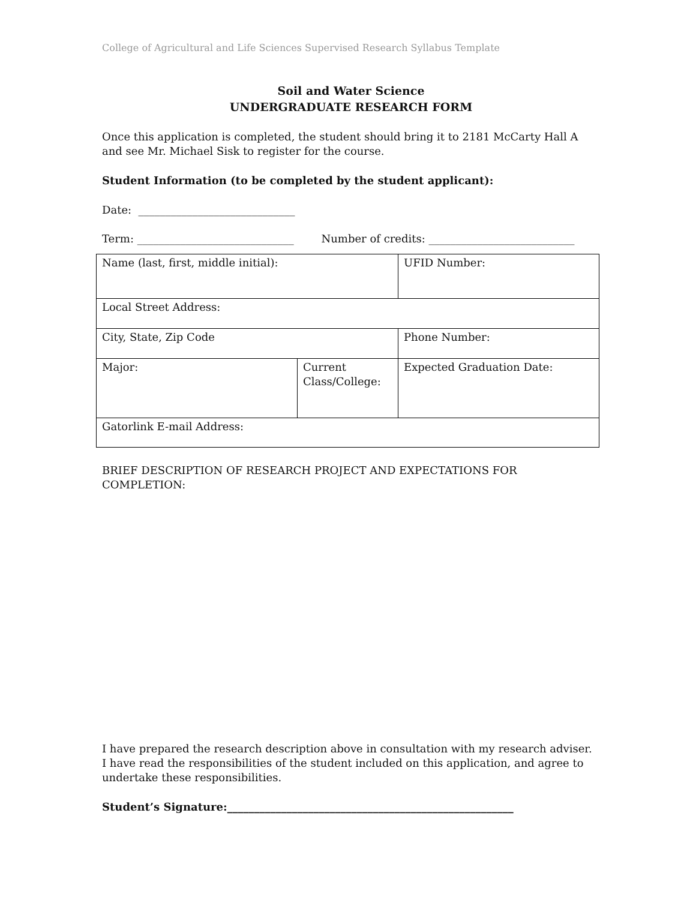College of Agricultural and Life Sciences Supervised Research Syllabus Template
Soil and Water Science
UNDERGRADUATE RESEARCH FORM
Once this application is completed, the student should bring it to 2181 McCarty Hall A and see Mr. Michael Sisk to register for the course.
Student Information (to be completed by the student applicant):
Date: _____________________________
Term: _____________________________ Number of credits: ___________________________
| Name (last, first, middle initial): | | UFID Number: |
| Local Street Address: | | |
| City, State, Zip Code | | Phone Number: |
| Major: | Current Class/College: | Expected Graduation Date: |
| Gatorlink E-mail Address: | | |
BRIEF DESCRIPTION OF RESEARCH PROJECT AND EXPECTATIONS FOR COMPLETION:
I have prepared the research description above in consultation with my research adviser. I have read the responsibilities of the student included on this application, and agree to undertake these responsibilities.
Student’s Signature:_____________________________________________________